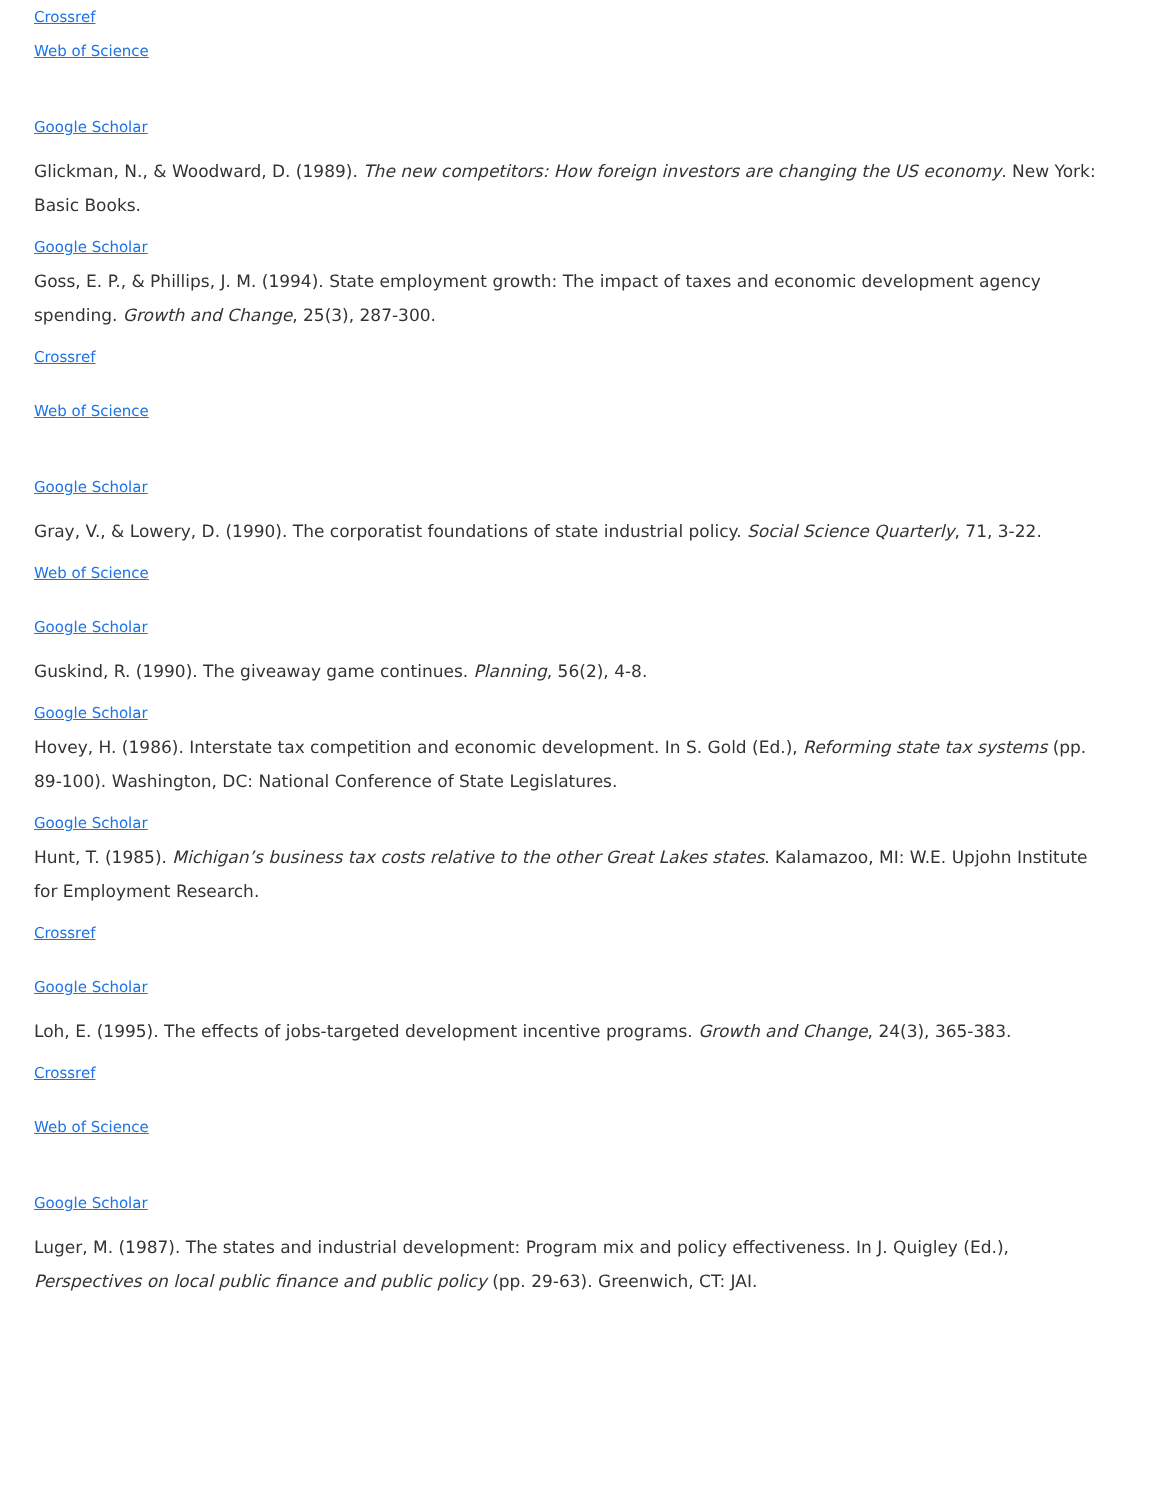Crossref
Web of Science
Google Scholar
Glickman, N., & Woodward, D. (1989). The new competitors: How foreign investors are changing the US economy. New York: Basic Books.
Google Scholar
Goss, E. P., & Phillips, J. M. (1994). State employment growth: The impact of taxes and economic development agency spending. Growth and Change, 25(3), 287-300.
Crossref
Web of Science
Google Scholar
Gray, V., & Lowery, D. (1990). The corporatist foundations of state industrial policy. Social Science Quarterly, 71, 3-22.
Web of Science
Google Scholar
Guskind, R. (1990). The giveaway game continues. Planning, 56(2), 4-8.
Google Scholar
Hovey, H. (1986). Interstate tax competition and economic development. In S. Gold (Ed.), Reforming state tax systems (pp. 89-100). Washington, DC: National Conference of State Legislatures.
Google Scholar
Hunt, T. (1985). Michigan’s business tax costs relative to the other Great Lakes states. Kalamazoo, MI: W.E. Upjohn Institute for Employment Research.
Crossref
Google Scholar
Loh, E. (1995). The effects of jobs-targeted development incentive programs. Growth and Change, 24(3), 365-383.
Crossref
Web of Science
Google Scholar
Luger, M. (1987). The states and industrial development: Program mix and policy effectiveness. In J. Quigley (Ed.), Perspectives on local public finance and public policy (pp. 29-63). Greenwich, CT: JAI.